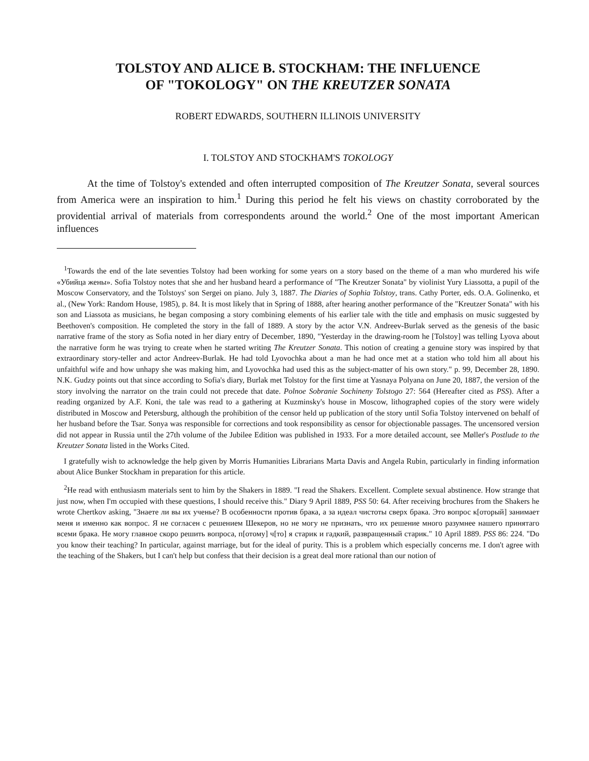TOLSTOY AND ALICE B. STOCKHAM: THE INFLUENCE
OF "TOKOLOGY" ON THE KREUTZER SONATA
ROBERT EDWARDS, SOUTHERN ILLINOIS UNIVERSITY
I. TOLSTOY AND STOCKHAM'S TOKOLOGY
At the time of Tolstoy's extended and often interrupted composition of The Kreutzer Sonata, several sources from America were an inspiration to him.<sup>1</sup> During this period he felt his views on chastity corroborated by the providential arrival of materials from correspondents around the world.<sup>2</sup> One of the most important American influences
<sup>1</sup> Towards the end of the late seventies Tolstoy had been working for some years on a story based on the theme of a man who murdered his wife «Убийца жены». Sofia Tolstoy notes that she and her husband heard a performance of "The Kreutzer Sonata" by violinist Yury Liassotta, a pupil of the Moscow Conservatory, and the Tolstoys' son Sergei on piano. July 3, 1887. The Diaries of Sophia Tolstoy, trans. Cathy Porter, eds. O.A. Golinenko, et al., (New York: Random House, 1985), p. 84. It is most likely that in Spring of 1888, after hearing another performance of the "Kreutzer Sonata" with his son and Liassota as musicians, he began composing a story combining elements of his earlier tale with the title and emphasis on music suggested by Beethoven's composition. He completed the story in the fall of 1889. A story by the actor V.N. Andreev-Burlak served as the genesis of the basic narrative frame of the story as Sofia noted in her diary entry of December, 1890, "Yesterday in the drawing-room he [Tolstoy] was telling Lyova about the narrative form he was trying to create when he started writing The Kreutzer Sonata. This notion of creating a genuine story was inspired by that extraordinary story-teller and actor Andreev-Burlak. He had told Lyovochka about a man he had once met at a station who told him all about his unfaithful wife and how unhapy she was making him, and Lyovochka had used this as the subject-matter of his own story." p. 99, December 28, 1890. N.K. Gudzy points out that since according to Sofia's diary, Burlak met Tolstoy for the first time at Yasnaya Polyana on June 20, 1887, the version of the story involving the narrator on the train could not precede that date. Polnoe Sobranie Sochineny Tolstogo 27: 564 (Hereafter cited as PSS). After a reading organized by A.F. Koni, the tale was read to a gathering at Kuzminsky's house in Moscow, lithographed copies of the story were widely distributed in Moscow and Petersburg, although the prohibition of the censor held up publication of the story until Sofia Tolstoy intervened on behalf of her husband before the Tsar. Sonya was responsible for corrections and took responsibility as censor for objectionable passages. The uncensored version did not appear in Russia until the 27th volume of the Jubilee Edition was published in 1933. For a more detailed account, see Møller's Postlude to the Kreutzer Sonata listed in the Works Cited.
I gratefully wish to acknowledge the help given by Morris Humanities Librarians Marta Davis and Angela Rubin, particularly in finding information about Alice Bunker Stockham in preparation for this article.
<sup>2</sup>He read with enthusiasm materials sent to him by the Shakers in 1889. "I read the Shakers. Excellent. Complete sexual abstinence. How strange that just now, when I'm occupied with these questions, I should receive this." Diary 9 April 1889, PSS 50: 64. After receiving brochures from the Shakers he wrote Chertkov asking, "Знаете ли вы их ученье? В особенности против брака, а за идеал чистоты сверх брака. Это вопрос к[оторый] занимает меня и именно как вопрос. Я не согласен с решением Шекеров, но не могу не признать, что их решение много разумнее нашего принятаго всеми брака. Не могу главное скоро решить вопроса, п[отому] ч[то] я старик и гадкий, развращенный старик." 10 April 1889. PSS 86: 224. "Do you know their teaching? In particular, against marriage, but for the ideal of purity. This is a problem which especially concerns me. I don't agree with the teaching of the Shakers, but I can't help but confess that their decision is a great deal more rational than our notion of